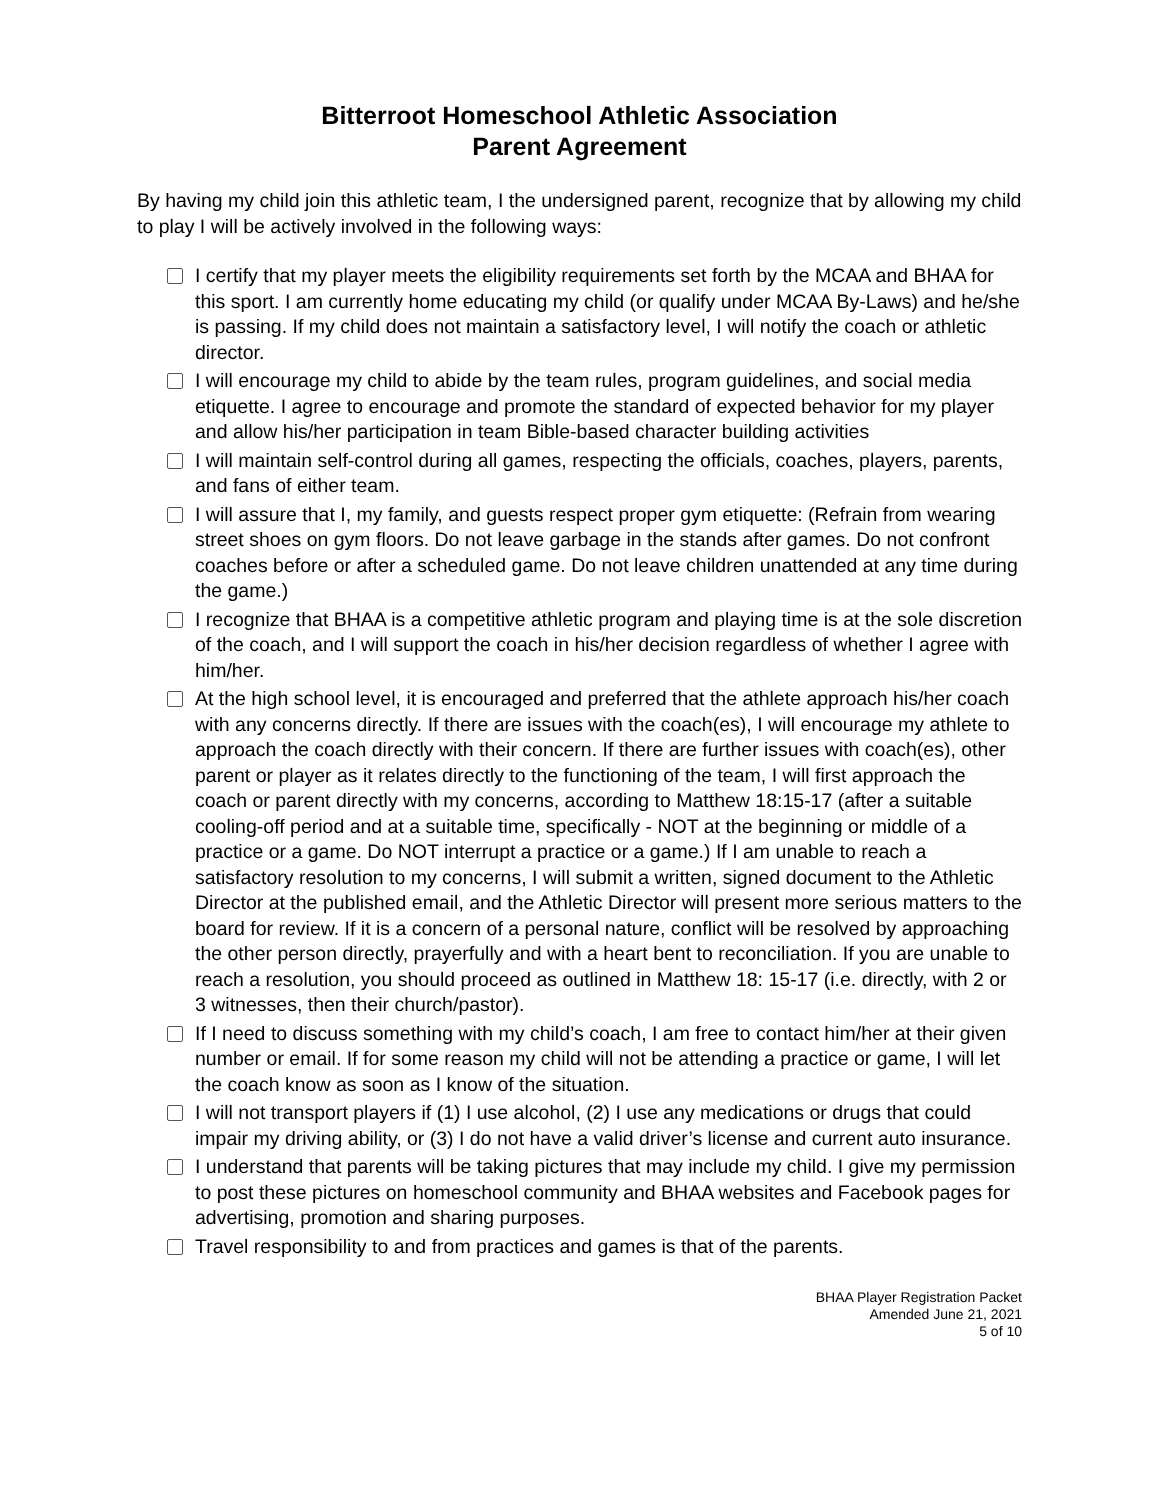Bitterroot Homeschool Athletic Association
Parent Agreement
By having my child join this athletic team, I the undersigned parent, recognize that by allowing my child to play I will be actively involved in the following ways:
I certify that my player meets the eligibility requirements set forth by the MCAA and BHAA for this sport. I am currently home educating my child (or qualify under MCAA By-Laws) and he/she is passing. If my child does not maintain a satisfactory level, I will notify the coach or athletic director.
I will encourage my child to abide by the team rules, program guidelines, and social media etiquette. I agree to encourage and promote the standard of expected behavior for my player and allow his/her participation in team Bible-based character building activities
I will maintain self-control during all games, respecting the officials, coaches, players, parents, and fans of either team.
I will assure that I, my family, and guests respect proper gym etiquette: (Refrain from wearing street shoes on gym floors. Do not leave garbage in the stands after games. Do not confront coaches before or after a scheduled game. Do not leave children unattended at any time during the game.)
I recognize that BHAA is a competitive athletic program and playing time is at the sole discretion of the coach, and I will support the coach in his/her decision regardless of whether I agree with him/her.
At the high school level, it is encouraged and preferred that the athlete approach his/her coach with any concerns directly. If there are issues with the coach(es), I will encourage my athlete to approach the coach directly with their concern. If there are further issues with coach(es), other parent or player as it relates directly to the functioning of the team, I will first approach the coach or parent directly with my concerns, according to Matthew 18:15-17 (after a suitable cooling-off period and at a suitable time, specifically - NOT at the beginning or middle of a practice or a game. Do NOT interrupt a practice or a game.) If I am unable to reach a satisfactory resolution to my concerns, I will submit a written, signed document to the Athletic Director at the published email, and the Athletic Director will present more serious matters to the board for review. If it is a concern of a personal nature, conflict will be resolved by approaching the other person directly, prayerfully and with a heart bent to reconciliation. If you are unable to reach a resolution, you should proceed as outlined in Matthew 18: 15-17 (i.e. directly, with 2 or 3 witnesses, then their church/pastor).
If I need to discuss something with my child’s coach, I am free to contact him/her at their given number or email. If for some reason my child will not be attending a practice or game, I will let the coach know as soon as I know of the situation.
I will not transport players if (1) I use alcohol, (2) I use any medications or drugs that could impair my driving ability, or (3) I do not have a valid driver’s license and current auto insurance.
I understand that parents will be taking pictures that may include my child. I give my permission to post these pictures on homeschool community and BHAA websites and Facebook pages for advertising, promotion and sharing purposes.
Travel responsibility to and from practices and games is that of the parents.
BHAA Player Registration Packet
Amended June 21, 2021
5 of 10